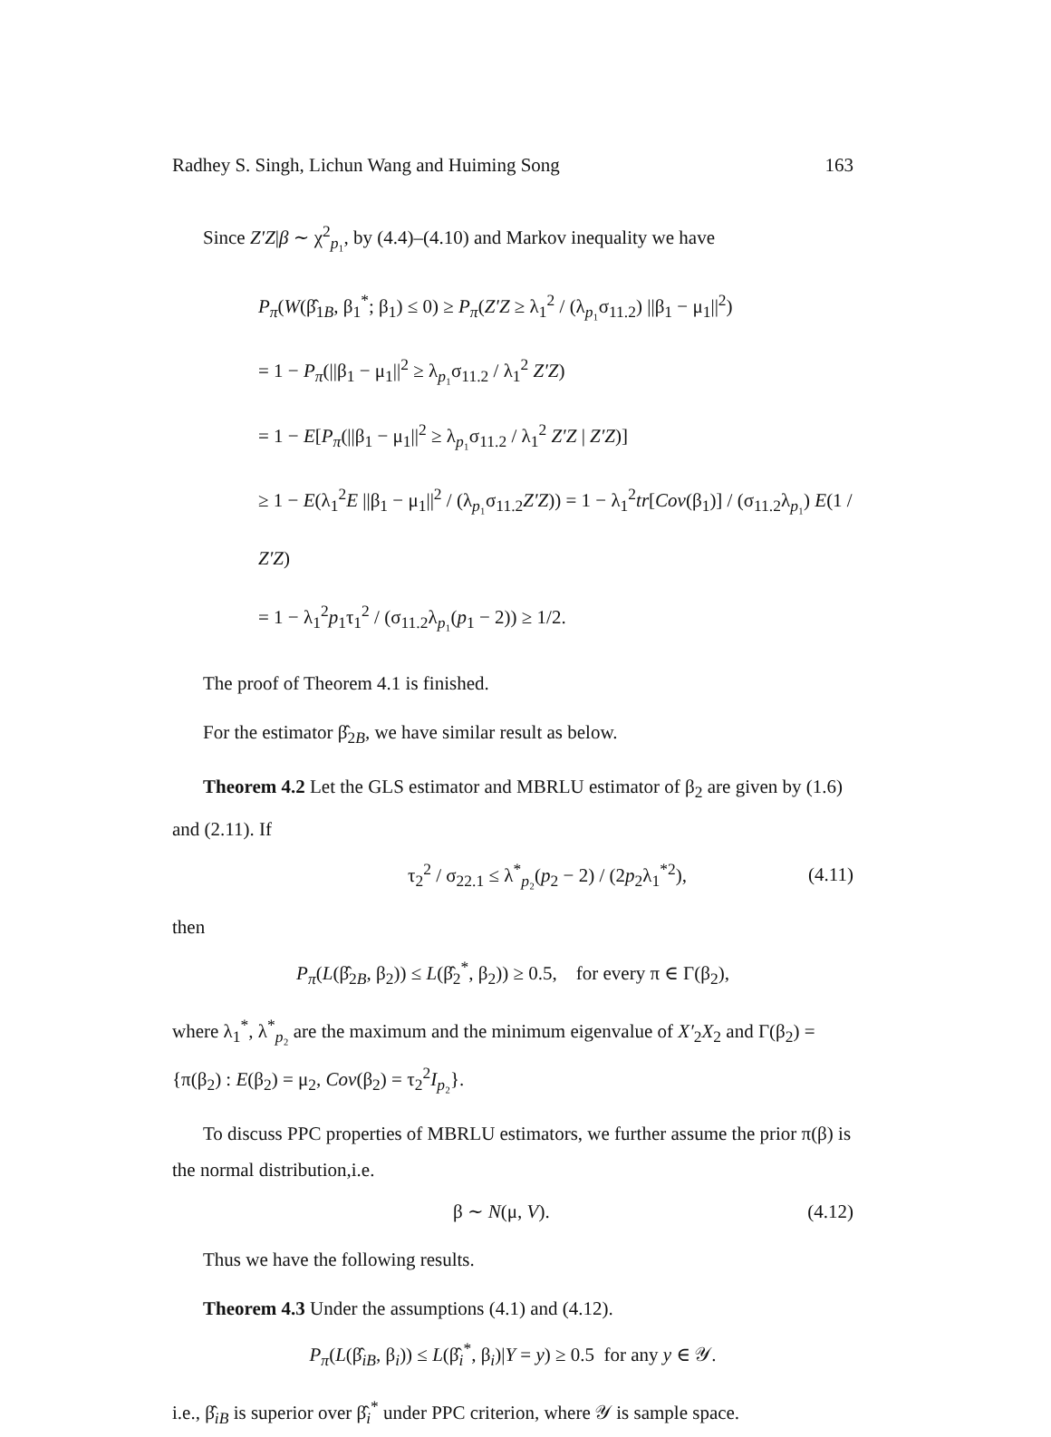Radhey S. Singh, Lichun Wang and Huiming Song 163
Since Z′Z|β ∼ χ<sup>2</sup><sub>p₁</sub>, by (4.4)–(4.10) and Markov inequality we have
P<sub>π</sub>(W(β̂<sub>1B</sub>, β<sub>1</sub><sup>*</sup>; β<sub>1</sub>) ≤ 0) ≥ P<sub>π</sub>(Z′Z ≥ λ<sub>1</sub><sup>2</sup> / (λ<sub>p₁</sub>σ<sub>11.2</sub>) ||β<sub>1</sub> − μ<sub>1</sub>||<sup>2</sup>)
= 1 − P<sub>π</sub>(||β<sub>1</sub> − μ<sub>1</sub>||<sup>2</sup> ≥ λ<sub>p₁</sub>σ<sub>11.2</sub> / λ<sub>1</sub><sup>2</sup> Z′Z)
= 1 − E[P<sub>π</sub>(||β<sub>1</sub> − μ<sub>1</sub>||<sup>2</sup> ≥ λ<sub>p₁</sub>σ<sub>11.2</sub> / λ<sub>1</sub><sup>2</sup> Z′Z | Z′Z)]
≥ 1 − E(λ<sub>1</sub><sup>2</sup>E ||β<sub>1</sub> − μ<sub>1</sub>||<sup>2</sup> / (λ<sub>p₁</sub>σ<sub>11.2</sub>Z′Z)) = 1 − λ<sub>1</sub><sup>2</sup>tr[Cov(β<sub>1</sub>)] / (σ<sub>11.2</sub>λ<sub>p₁</sub>) E(1 / Z′Z)
= 1 − λ<sub>1</sub><sup>2</sup>p<sub>1</sub>τ<sub>1</sub><sup>2</sup> / (σ<sub>11.2</sub>λ<sub>p₁</sub>(p<sub>1</sub> − 2)) ≥ 1/2.
The proof of Theorem 4.1 is finished.
For the estimator β̂<sub>2B</sub>, we have similar result as below.
Theorem 4.2 Let the GLS estimator and MBRLU estimator of β<sub>2</sub> are given by (1.6) and (2.11). If
τ<sub>2</sub><sup>2</sup> / σ<sub>22.1</sub> ≤ λ<sup>*</sup><sub>p₂</sub>(p<sub>2</sub> − 2) / (2p<sub>2</sub>λ<sub>1</sub><sup>*2</sup>), (4.11)
then
P<sub>π</sub>(L(β̂<sub>2B</sub>, β<sub>2</sub>)) ≤ L(β̂<sub>2</sub><sup>*</sup>, β<sub>2</sub>)) ≥ 0.5, for every π ∈ Γ(β<sub>2</sub>),
where λ<sub>1</sub><sup>*</sup>, λ<sup>*</sup><sub>p₂</sub> are the maximum and the minimum eigenvalue of X′<sub>2</sub>X<sub>2</sub> and Γ(β<sub>2</sub>) = {π(β<sub>2</sub>) : E(β<sub>2</sub>) = μ<sub>2</sub>, Cov(β<sub>2</sub>) = τ<sub>2</sub><sup>2</sup>I<sub>p₂</sub>}.
To discuss PPC properties of MBRLU estimators, we further assume the prior π(β) is the normal distribution,i.e.
β ∼ N(μ, V). (4.12)
Thus we have the following results.
Theorem 4.3 Under the assumptions (4.1) and (4.12).
P<sub>π</sub>(L(β̂<sub>iB</sub>, β<sub>i</sub>)) ≤ L(β̂<sub>i</sub><sup>*</sup>, β<sub>i</sub>)|Y = y) ≥ 0.5 for any y ∈ 𝒴.
i.e., β̂<sub>iB</sub> is superior over β̂<sub>i</sub><sup>*</sup> under PPC criterion, where 𝒴 is sample space.